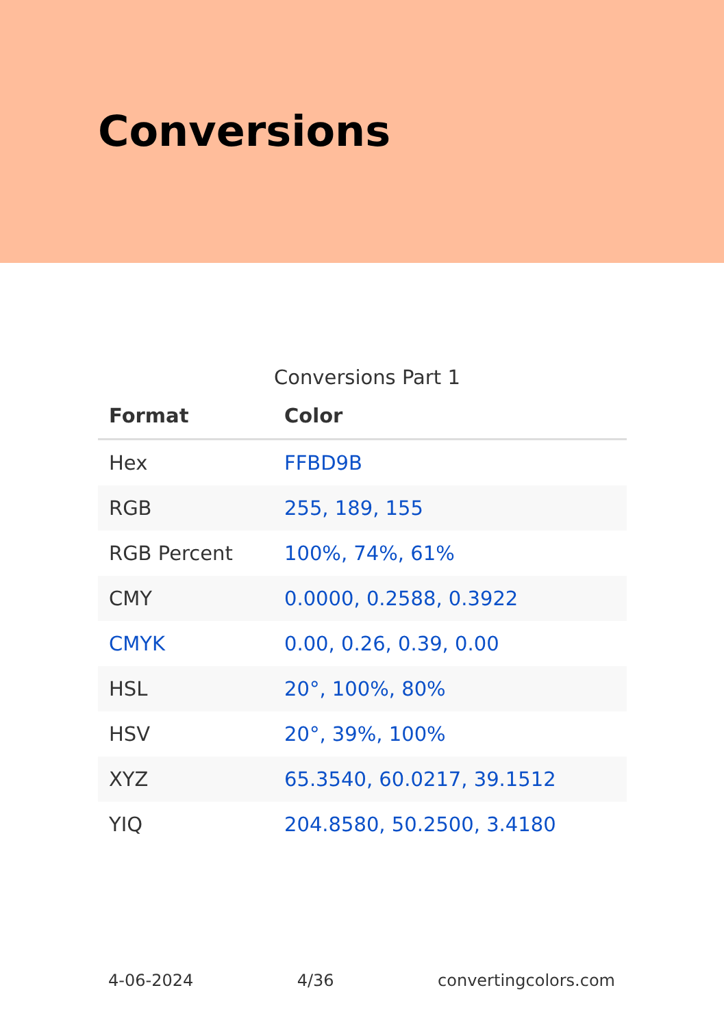Conversions
Conversions Part 1
| Format | Color |
| --- | --- |
| Hex | FFBD9B |
| RGB | 255, 189, 155 |
| RGB Percent | 100%, 74%, 61% |
| CMY | 0.0000, 0.2588, 0.3922 |
| CMYK | 0.00, 0.26, 0.39, 0.00 |
| HSL | 20°, 100%, 80% |
| HSV | 20°, 39%, 100% |
| XYZ | 65.3540, 60.0217, 39.1512 |
| YIQ | 204.8580, 50.2500, 3.4180 |
4-06-2024 4/36 convertingcolors.com